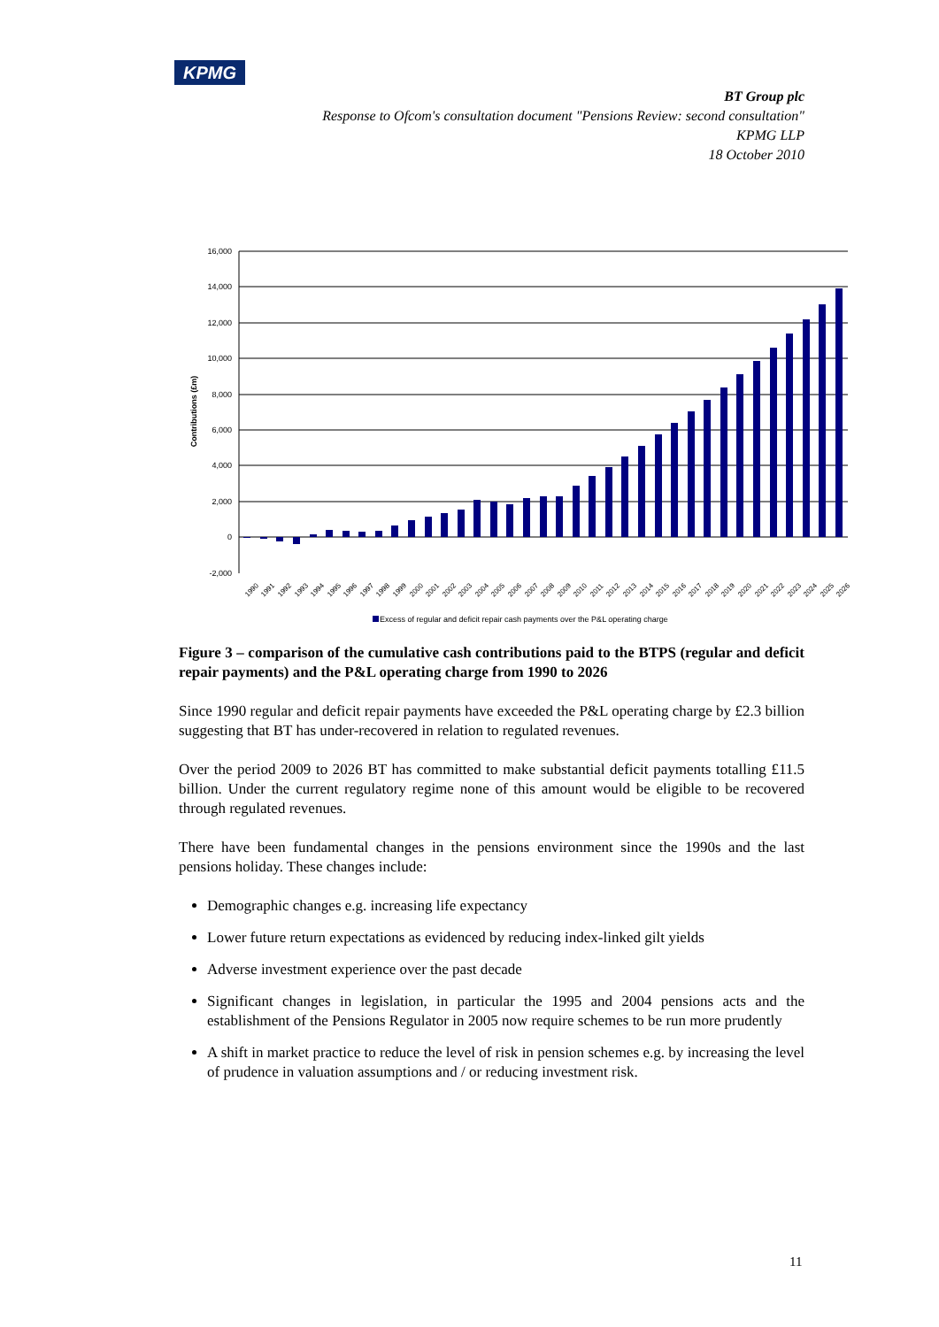KPMG
BT Group plc
Response to Ofcom's consultation document "Pensions Review: second consultation"
KPMG LLP
18 October 2010
16,000
14,000
12,000
10,000
8,000
6,000
4,000
2,000
0
-2,000
Contributions (£m)
1990
1991
1992
1993
1994
1995
1996
1997
1998
1999
2000
2001
2002
2003
2004
2005
2006
2007
2008
2009
2010
2011
2012
2013
2014
2015
2016
2017
2018
2019
2020
2021
2022
2023
2024
2025
2026
Excess of regular and deficit repair cash payments over the P&L operating charge
Figure 3 – comparison of the cumulative cash contributions paid to the BTPS (regular and deficit repair payments) and the P&L operating charge from 1990 to 2026
Since 1990 regular and deficit repair payments have exceeded the P&L operating charge by £2.3 billion suggesting that BT has under-recovered in relation to regulated revenues.
Over the period 2009 to 2026 BT has committed to make substantial deficit payments totalling £11.5 billion. Under the current regulatory regime none of this amount would be eligible to be recovered through regulated revenues.
There have been fundamental changes in the pensions environment since the 1990s and the last pensions holiday. These changes include:
Demographic changes e.g. increasing life expectancy
Lower future return expectations as evidenced by reducing index-linked gilt yields
Adverse investment experience over the past decade
Significant changes in legislation, in particular the 1995 and 2004 pensions acts and the establishment of the Pensions Regulator in 2005 now require schemes to be run more prudently
A shift in market practice to reduce the level of risk in pension schemes e.g. by increasing the level of prudence in valuation assumptions and / or reducing investment risk.
11